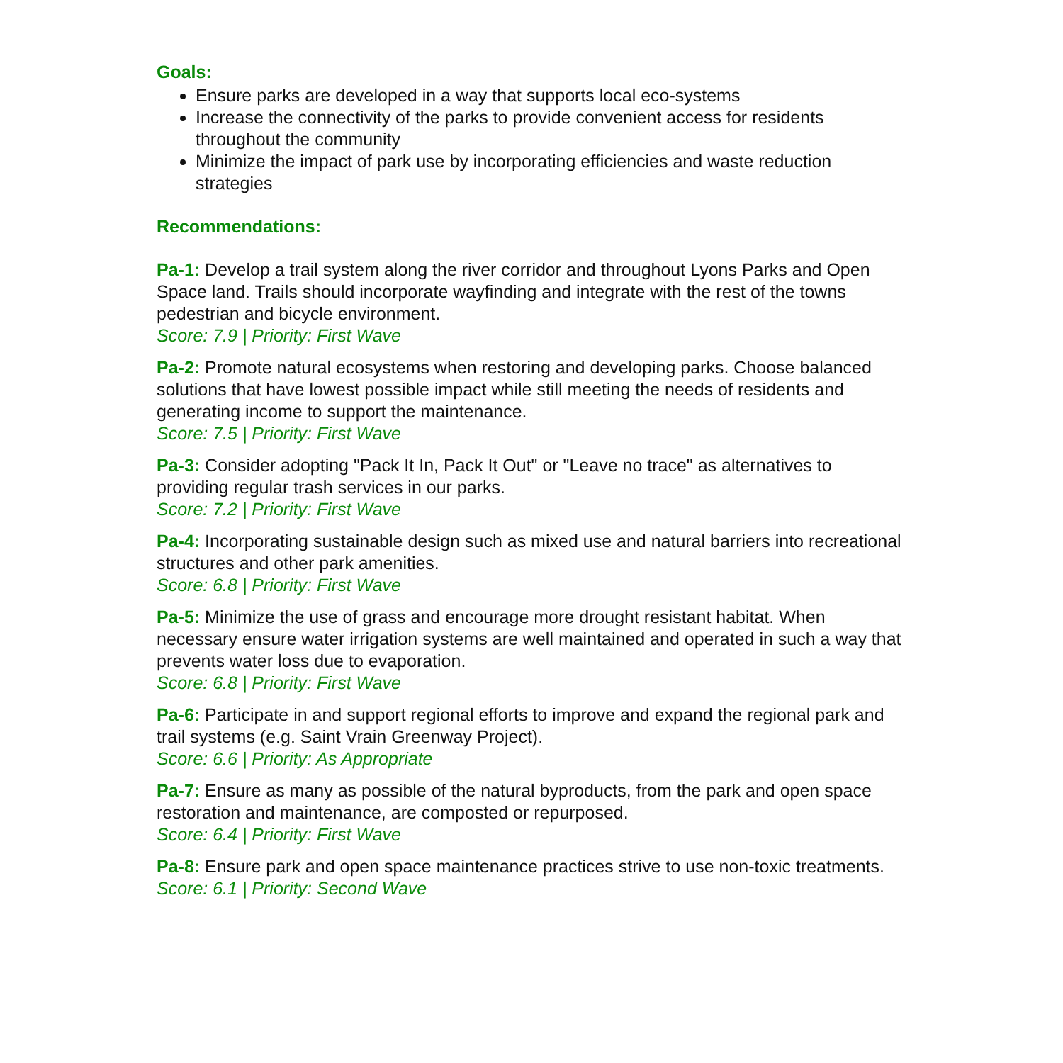Goals:
Ensure parks are developed in a way that supports local eco-systems
Increase the connectivity of the parks to provide convenient access for residents throughout the community
Minimize the impact of park use by incorporating efficiencies and waste reduction strategies
Recommendations:
Pa-1: Develop a trail system along the river corridor and throughout Lyons Parks and Open Space land. Trails should incorporate wayfinding and integrate with the rest of the towns pedestrian and bicycle environment.
Score: 7.9 | Priority: First Wave
Pa-2: Promote natural ecosystems when restoring and developing parks. Choose balanced solutions that have lowest possible impact while still meeting the needs of residents and generating income to support the maintenance.
Score: 7.5 | Priority: First Wave
Pa-3: Consider adopting "Pack It In, Pack It Out" or "Leave no trace" as alternatives to providing regular trash services in our parks.
Score: 7.2 | Priority: First Wave
Pa-4: Incorporating sustainable design such as mixed use and natural barriers into recreational structures and other park amenities.
Score: 6.8 | Priority: First Wave
Pa-5: Minimize the use of grass and encourage more drought resistant habitat. When necessary ensure water irrigation systems are well maintained and operated in such a way that prevents water loss due to evaporation.
Score: 6.8 | Priority: First Wave
Pa-6: Participate in and support regional efforts to improve and expand the regional park and trail systems (e.g. Saint Vrain Greenway Project).
Score: 6.6 | Priority: As Appropriate
Pa-7: Ensure as many as possible of the natural byproducts, from the park and open space restoration and maintenance, are composted or repurposed.
Score: 6.4 | Priority: First Wave
Pa-8: Ensure park and open space maintenance practices strive to use non-toxic treatments.
Score: 6.1 | Priority: Second Wave